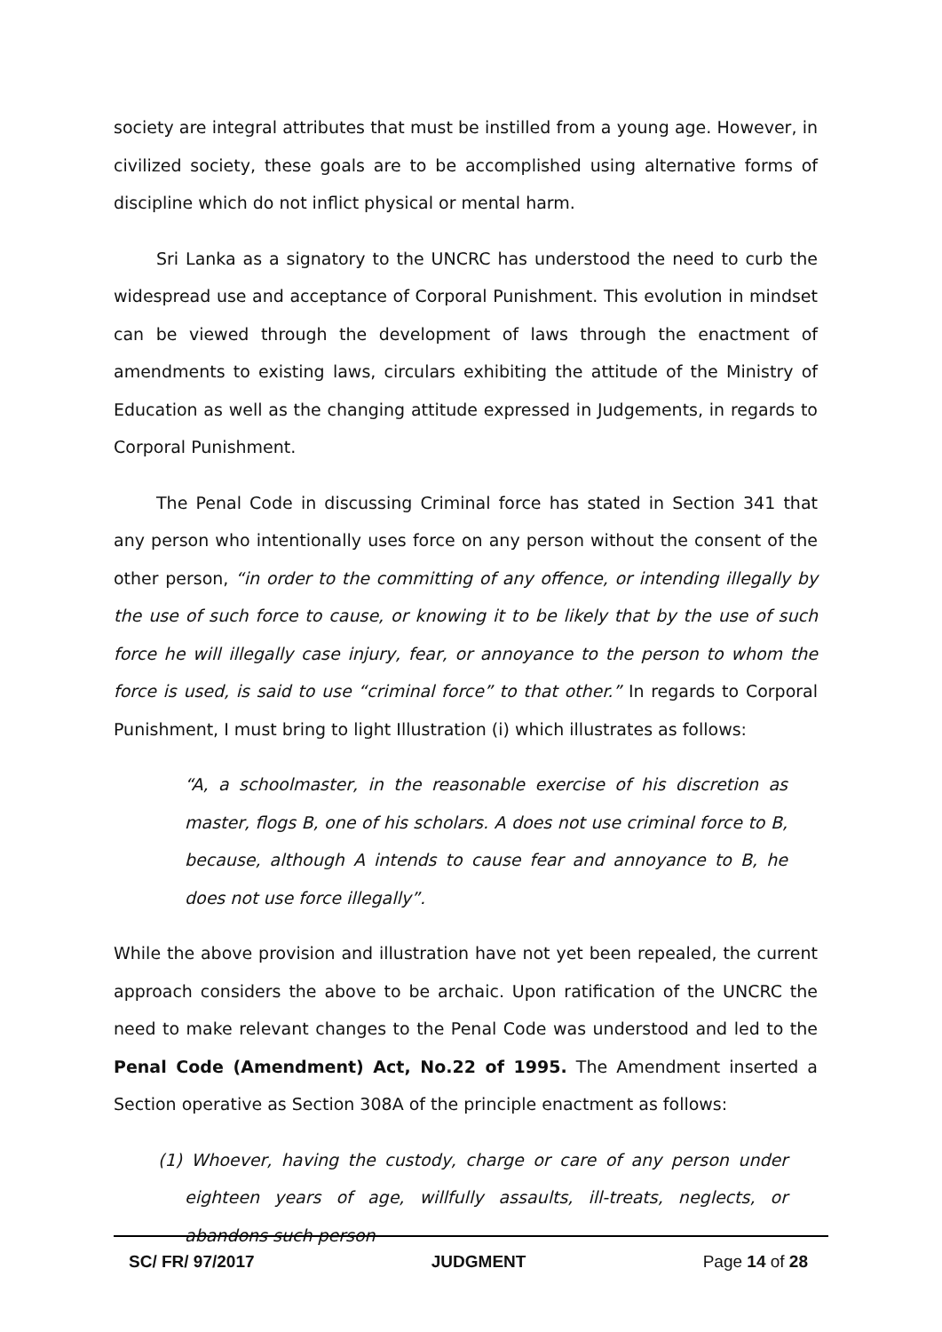society are integral attributes that must be instilled from a young age. However, in civilized society, these goals are to be accomplished using alternative forms of discipline which do not inflict physical or mental harm.
Sri Lanka as a signatory to the UNCRC has understood the need to curb the widespread use and acceptance of Corporal Punishment. This evolution in mindset can be viewed through the development of laws through the enactment of amendments to existing laws, circulars exhibiting the attitude of the Ministry of Education as well as the changing attitude expressed in Judgements, in regards to Corporal Punishment.
The Penal Code in discussing Criminal force has stated in Section 341 that any person who intentionally uses force on any person without the consent of the other person, “in order to the committing of any offence, or intending illegally by the use of such force to cause, or knowing it to be likely that by the use of such force he will illegally case injury, fear, or annoyance to the person to whom the force is used, is said to use “criminal force” to that other.” In regards to Corporal Punishment, I must bring to light Illustration (i) which illustrates as follows:
“A, a schoolmaster, in the reasonable exercise of his discretion as master, flogs B, one of his scholars. A does not use criminal force to B, because, although A intends to cause fear and annoyance to B, he does not use force illegally”.
While the above provision and illustration have not yet been repealed, the current approach considers the above to be archaic. Upon ratification of the UNCRC the need to make relevant changes to the Penal Code was understood and led to the Penal Code (Amendment) Act, No.22 of 1995. The Amendment inserted a Section operative as Section 308A of the principle enactment as follows:
(1) Whoever, having the custody, charge or care of any person under eighteen years of age, willfully assaults, ill-treats, neglects, or abandons such person
SC/ FR/ 97/2017 JUDGMENT Page 14 of 28